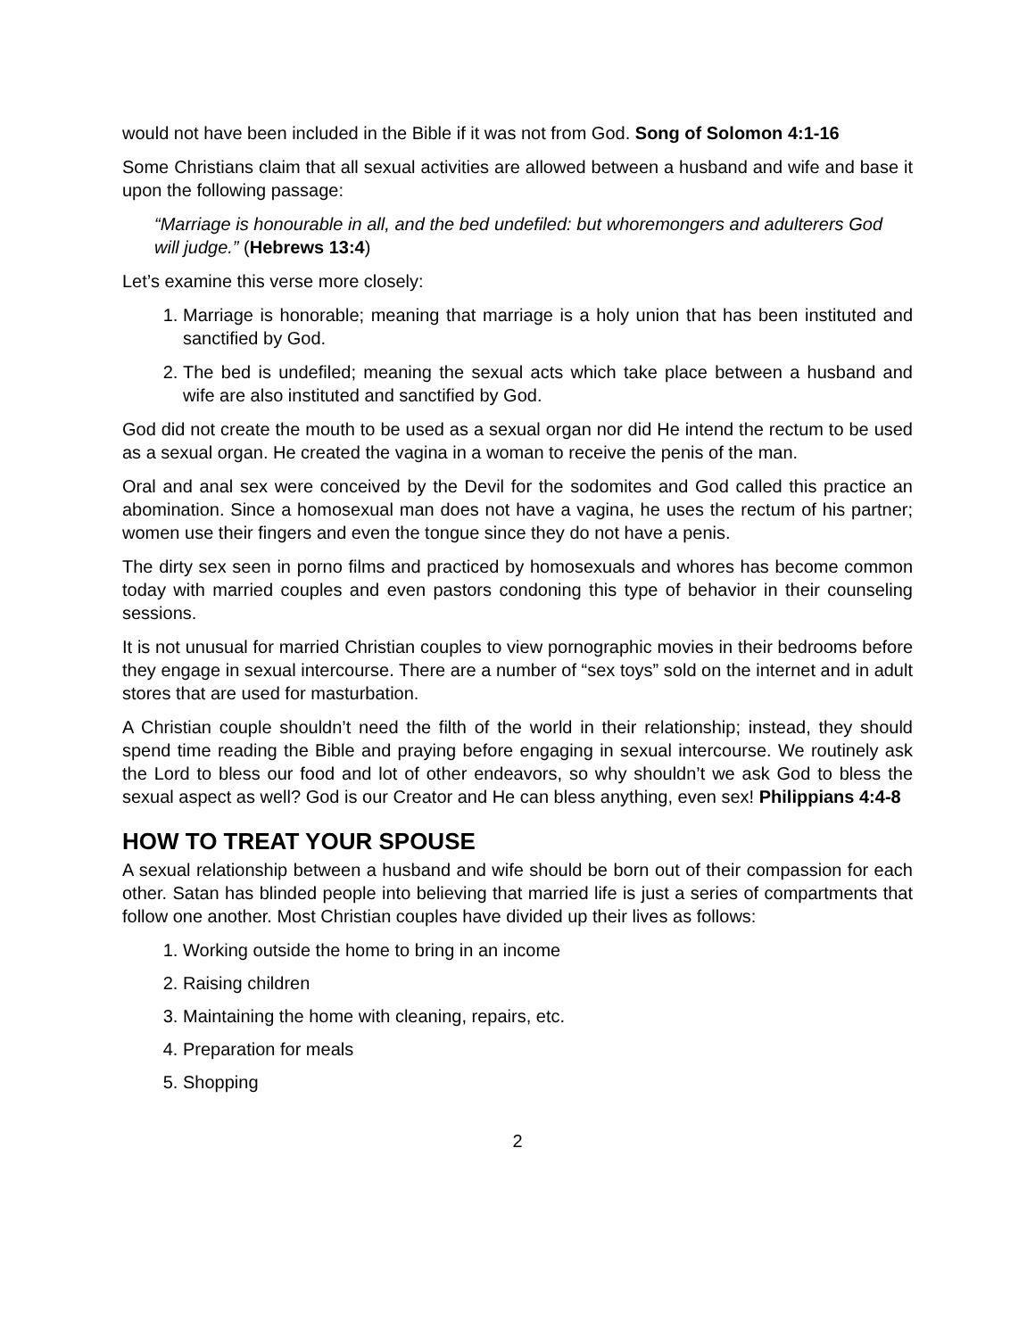would not have been included in the Bible if it was not from God. Song of Solomon 4:1-16
Some Christians claim that all sexual activities are allowed between a husband and wife and base it upon the following passage:
“Marriage is honourable in all, and the bed undefiled: but whoremongers and adulterers God will judge.” (Hebrews 13:4)
Let’s examine this verse more closely:
1. Marriage is honorable; meaning that marriage is a holy union that has been instituted and sanctified by God.
2. The bed is undefiled; meaning the sexual acts which take place between a husband and wife are also instituted and sanctified by God.
God did not create the mouth to be used as a sexual organ nor did He intend the rectum to be used as a sexual organ. He created the vagina in a woman to receive the penis of the man.
Oral and anal sex were conceived by the Devil for the sodomites and God called this practice an abomination. Since a homosexual man does not have a vagina, he uses the rectum of his partner; women use their fingers and even the tongue since they do not have a penis.
The dirty sex seen in porno films and practiced by homosexuals and whores has become common today with married couples and even pastors condoning this type of behavior in their counseling sessions.
It is not unusual for married Christian couples to view pornographic movies in their bedrooms before they engage in sexual intercourse. There are a number of “sex toys” sold on the internet and in adult stores that are used for masturbation.
A Christian couple shouldn’t need the filth of the world in their relationship; instead, they should spend time reading the Bible and praying before engaging in sexual intercourse. We routinely ask the Lord to bless our food and lot of other endeavors, so why shouldn’t we ask God to bless the sexual aspect as well? God is our Creator and He can bless anything, even sex! Philippians 4:4-8
HOW TO TREAT YOUR SPOUSE
A sexual relationship between a husband and wife should be born out of their compassion for each other. Satan has blinded people into believing that married life is just a series of compartments that follow one another. Most Christian couples have divided up their lives as follows:
1. Working outside the home to bring in an income
2. Raising children
3. Maintaining the home with cleaning, repairs, etc.
4. Preparation for meals
5. Shopping
2